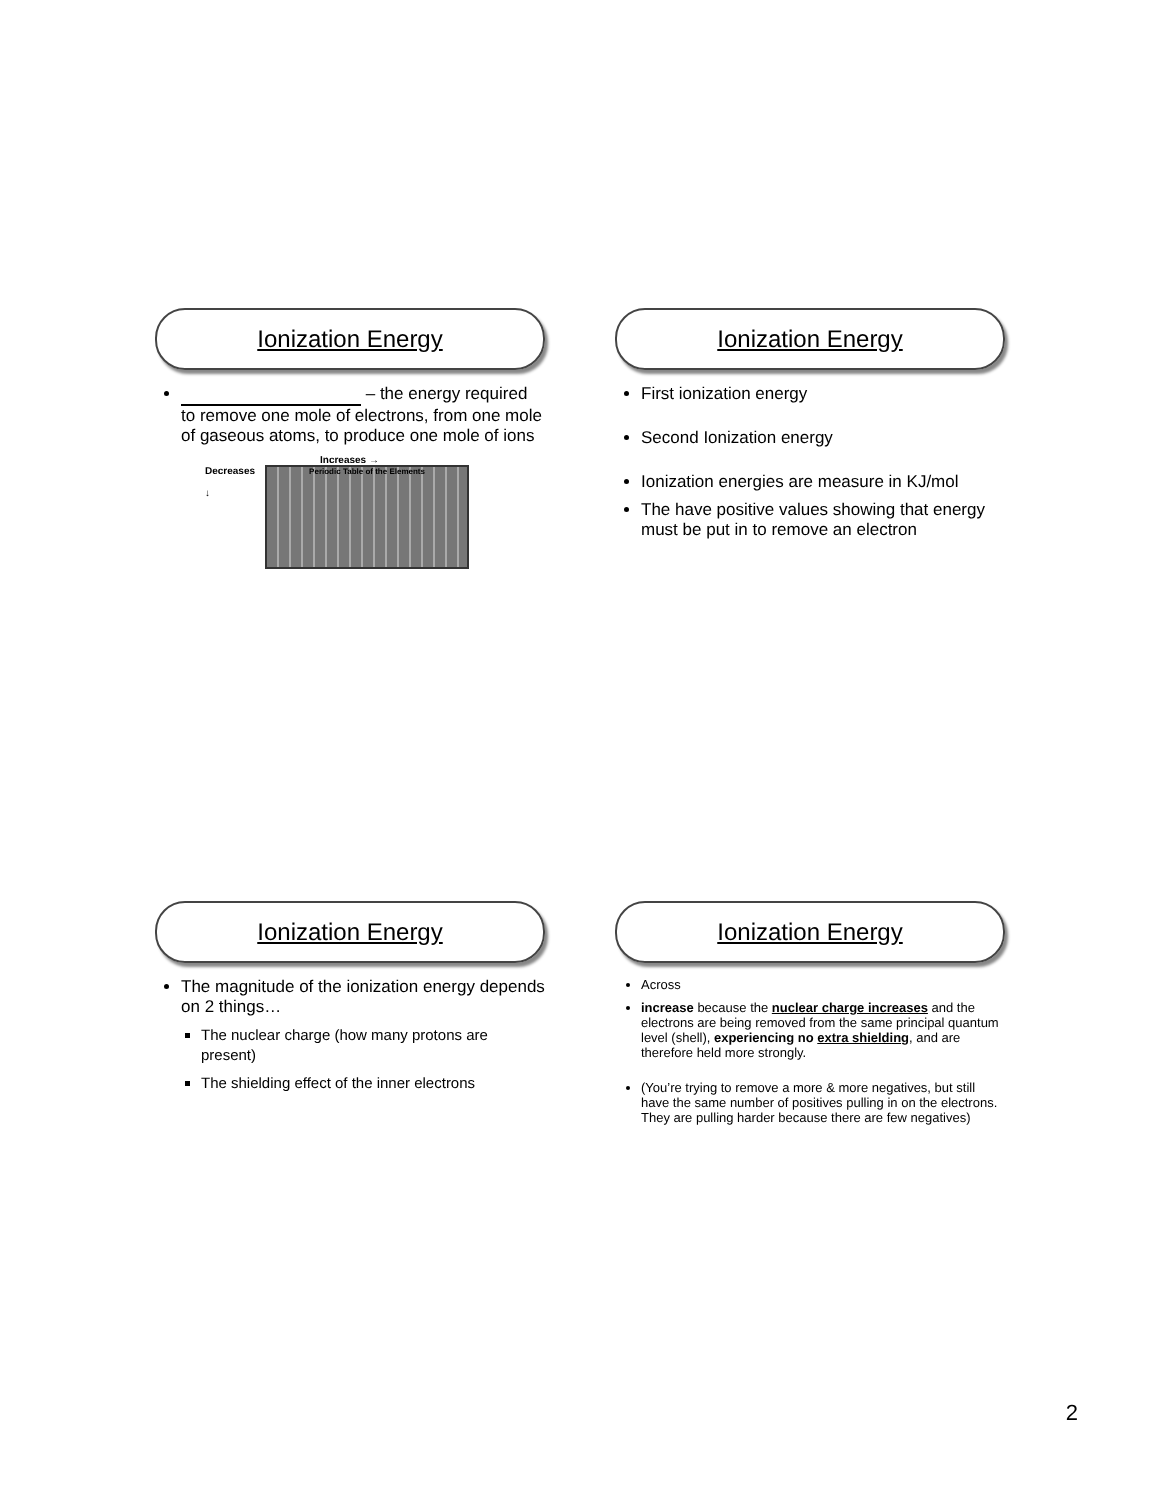Ionization Energy
– the energy required to remove one mole of electrons, from one mole of gaseous atoms, to produce one mole of ions
Increases →
Decreases
↓
Periodic Table of the Elements
Ionization Energy
First ionization energy
Second Ionization energy
Ionization energies are measure in KJ/mol
The have positive values showing that energy must be put in to remove an electron
Ionization Energy
The magnitude of the ionization energy depends on 2 things…
The nuclear charge (how many protons are present)
The shielding effect of the inner electrons
Ionization Energy
Across
increase because the nuclear charge increases and the electrons are being removed from the same principal quantum level (shell), experiencing no extra shielding, and are therefore held more strongly.
(You’re trying to remove a more & more negatives, but still have the same number of positives pulling in on the electrons. They are pulling harder because there are few negatives)
2